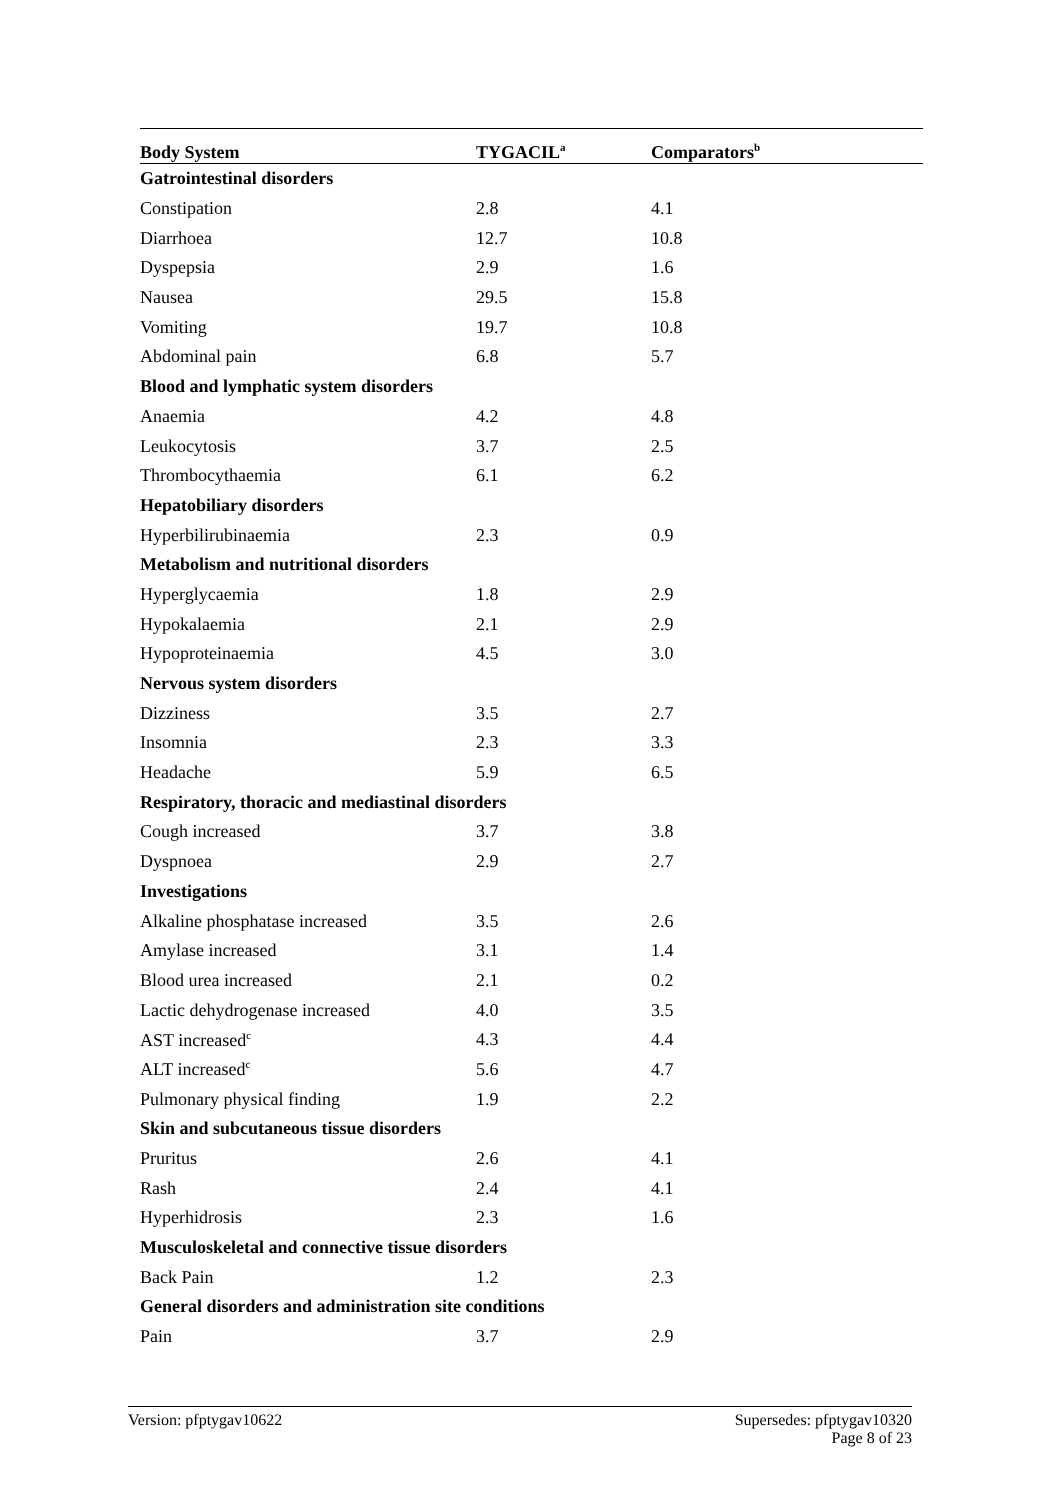| Body System | TYGACIL<sup>a</sup> | Comparators<sup>b</sup> |
| --- | --- | --- |
| Gatrointestinal disorders | | |
| Constipation | 2.8 | 4.1 |
| Diarrhoea | 12.7 | 10.8 |
| Dyspepsia | 2.9 | 1.6 |
| Nausea | 29.5 | 15.8 |
| Vomiting | 19.7 | 10.8 |
| Abdominal pain | 6.8 | 5.7 |
| Blood and lymphatic system disorders | | |
| Anaemia | 4.2 | 4.8 |
| Leukocytosis | 3.7 | 2.5 |
| Thrombocythaemia | 6.1 | 6.2 |
| Hepatobiliary disorders | | |
| Hyperbilirubinaemia | 2.3 | 0.9 |
| Metabolism and nutritional disorders | | |
| Hyperglycaemia | 1.8 | 2.9 |
| Hypokalaemia | 2.1 | 2.9 |
| Hypoproteinaemia | 4.5 | 3.0 |
| Nervous system disorders | | |
| Dizziness | 3.5 | 2.7 |
| Insomnia | 2.3 | 3.3 |
| Headache | 5.9 | 6.5 |
| Respiratory, thoracic and mediastinal disorders | | |
| Cough increased | 3.7 | 3.8 |
| Dyspnoea | 2.9 | 2.7 |
| Investigations | | |
| Alkaline phosphatase increased | 3.5 | 2.6 |
| Amylase increased | 3.1 | 1.4 |
| Blood urea increased | 2.1 | 0.2 |
| Lactic dehydrogenase increased | 4.0 | 3.5 |
| AST increased<sup>c</sup> | 4.3 | 4.4 |
| ALT increased<sup>c</sup> | 5.6 | 4.7 |
| Pulmonary physical finding | 1.9 | 2.2 |
| Skin and subcutaneous tissue disorders | | |
| Pruritus | 2.6 | 4.1 |
| Rash | 2.4 | 4.1 |
| Hyperhidrosis | 2.3 | 1.6 |
| Musculoskeletal and connective tissue disorders | | |
| Back Pain | 1.2 | 2.3 |
| General disorders and administration site conditions | | |
| Pain | 3.7 | 2.9 |
Version: pfptygav10622 Supersedes: pfptygav10320
Page 8 of 23